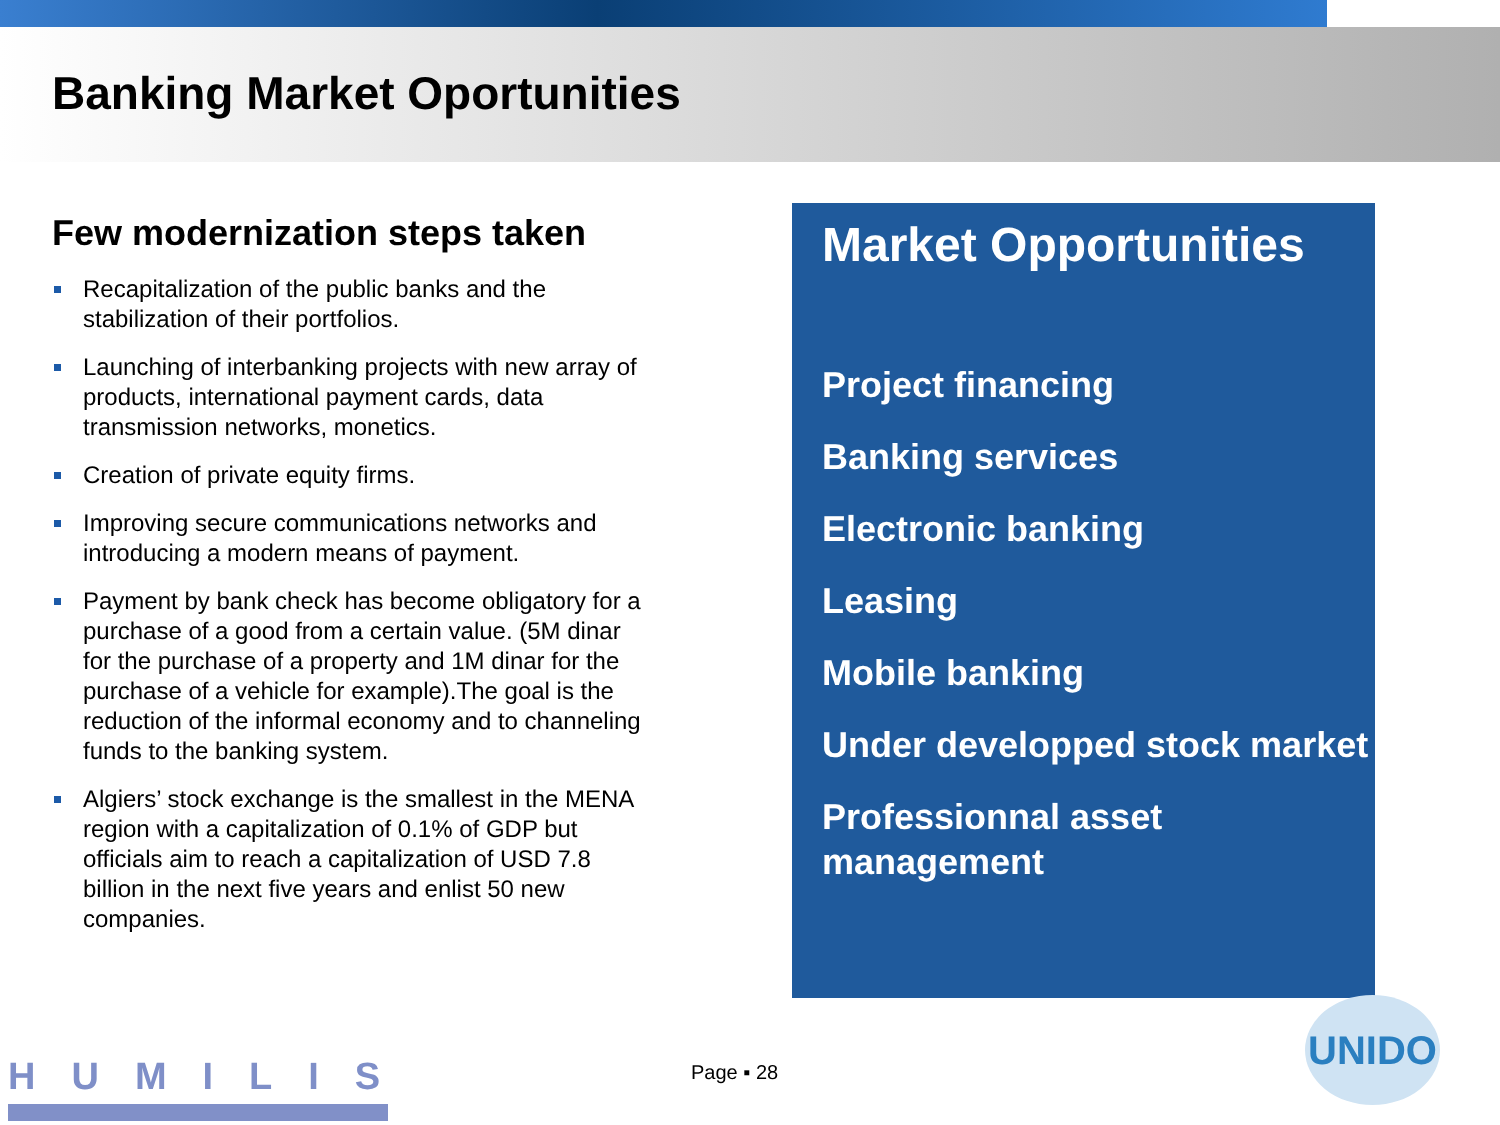Banking Market Oportunities
Few modernization steps taken
Recapitalization of the public banks and the stabilization of their portfolios.
Launching of interbanking projects with new array of products, international payment cards, data transmission networks, monetics.
Creation of private equity firms.
Improving secure communications networks and introducing a modern means of payment.
Payment by bank check has become obligatory for a purchase of a good from a certain value. (5M dinar for the purchase of a property and 1M dinar for the purchase of a vehicle for example).The goal is the reduction of the informal economy and to channeling funds to the banking system.
Algiers’ stock exchange is the smallest in the MENA region with a capitalization of 0.1% of GDP but officials aim to reach a capitalization of USD 7.8 billion in the next five years and enlist 50 new companies.
Market Opportunities
Project financing
Banking services
Electronic banking
Leasing
Mobile banking
Under developped stock market
Professionnal asset management
HUMILIS Page ▪ 28
UNIDO